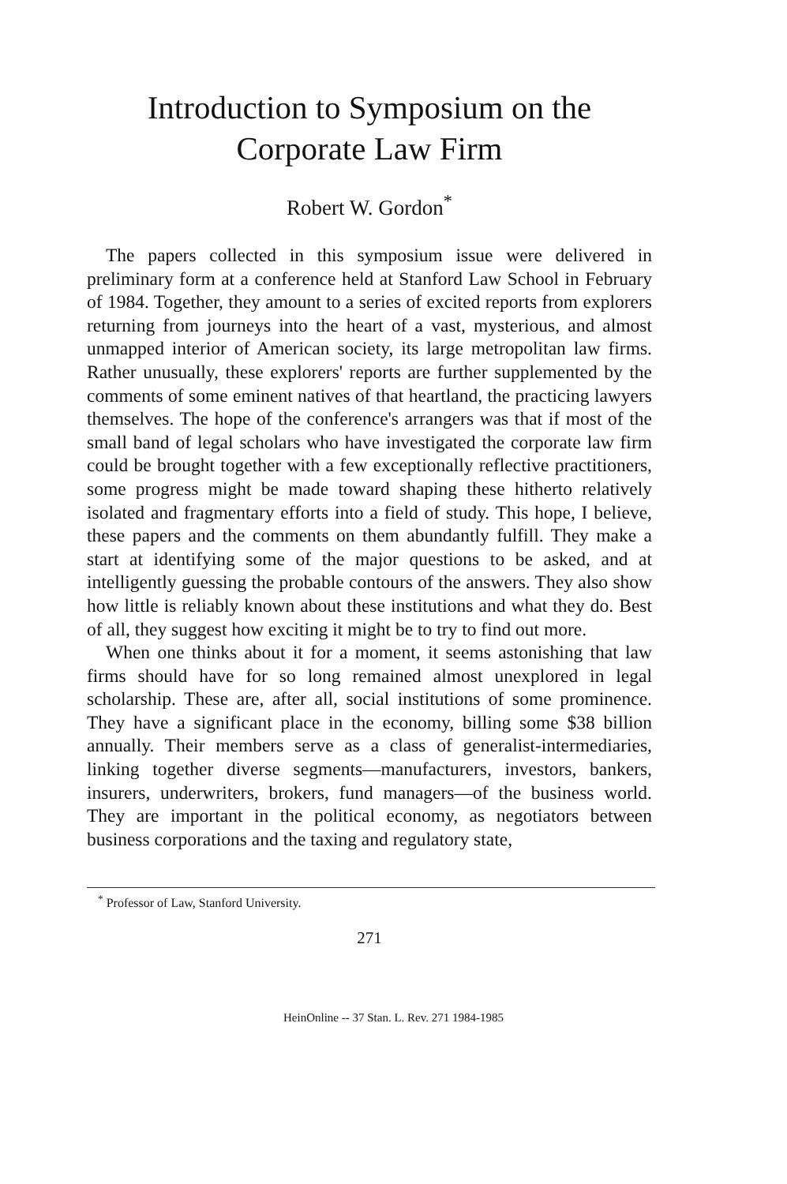Introduction to Symposium on the
Corporate Law Firm
Robert W. Gordon<sup>*</sup>
The papers collected in this symposium issue were delivered in preliminary form at a conference held at Stanford Law School in February of 1984. Together, they amount to a series of excited reports from explorers returning from journeys into the heart of a vast, mysterious, and almost unmapped interior of American society, its large metropolitan law firms. Rather unusually, these explorers' reports are further supplemented by the comments of some eminent natives of that heartland, the practicing lawyers themselves. The hope of the conference's arrangers was that if most of the small band of legal scholars who have investigated the corporate law firm could be brought together with a few exceptionally reflective practitioners, some progress might be made toward shaping these hitherto relatively isolated and fragmentary efforts into a field of study. This hope, I believe, these papers and the comments on them abundantly fulfill. They make a start at identifying some of the major questions to be asked, and at intelligently guessing the probable contours of the answers. They also show how little is reliably known about these institutions and what they do. Best of all, they suggest how exciting it might be to try to find out more.
When one thinks about it for a moment, it seems astonishing that law firms should have for so long remained almost unexplored in legal scholarship. These are, after all, social institutions of some prominence. They have a significant place in the economy, billing some $38 billion annually. Their members serve as a class of generalist-intermediaries, linking together diverse segments—manufacturers, investors, bankers, insurers, underwriters, brokers, fund managers—of the business world. They are important in the political economy, as negotiators between business corporations and the taxing and regulatory state,
<sup>*</sup> Professor of Law, Stanford University.
271
HeinOnline -- 37 Stan. L. Rev. 271 1984-1985